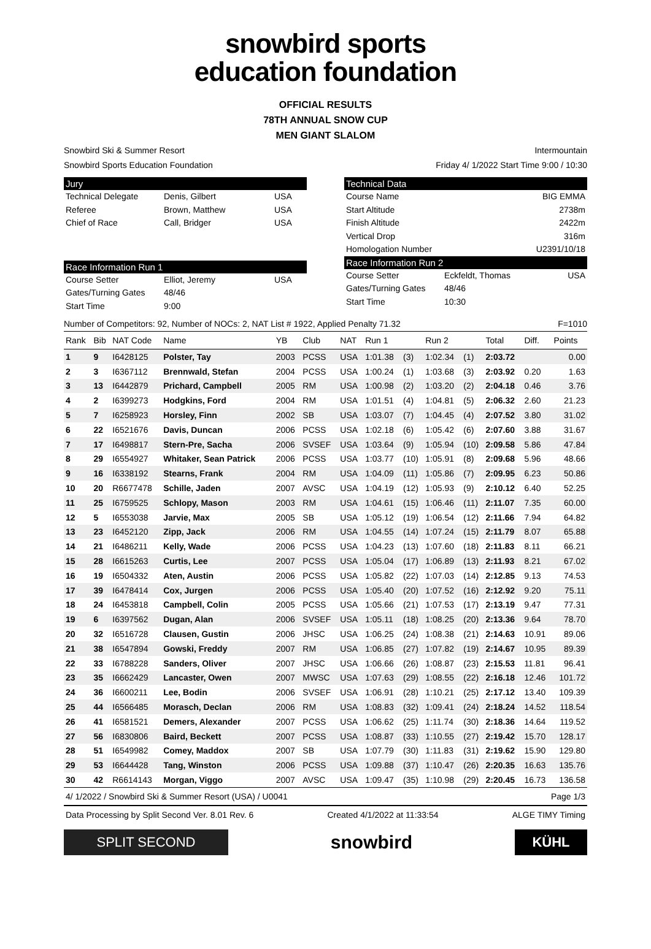snowbird sports
education foundation
OFFICIAL RESULTS
78TH ANNUAL SNOW CUP
MEN GIANT SLALOM
Snowbird Ski & Summer Resort Intermountain
Snowbird Sports Education Foundation Friday 4/ 1/2022 Start Time 9:00 / 10:30
Jury
Technical Delegate Denis, Gilbert USA Referee Brown, Matthew USA Chief of Race Call, Bridger USA
Race Information Run 1
Course Setter Elliot, Jeremy USA Gates/Turning Gates 48/46 Start Time 9:00
Technical Data
Course Name BIG EMMA Start Altitude 2738m Finish Altitude 2422m Vertical Drop 316m Homologation Number U2391/10/18
Race Information Run 2
Course Setter Eckfeldt, Thomas USA Gates/Turning Gates 48/46 Start Time 10:30
Number of Competitors: 92, Number of NOCs: 2, NAT List # 1922, Applied Penalty 71.32 F=1010
| Rank | Bib | NAT Code | Name | YB | Club | NAT | Run 1 | | Run 2 | | Total | Diff. | Points |
| --- | --- | --- | --- | --- | --- | --- | --- | --- | --- | --- | --- | --- | --- |
| 1 | 9 | I6428125 | Polster, Tay | 2003 | PCSS | USA | 1:01.38 | (3) | 1:02.34 | (1) | 2:03.72 | | 0.00 |
| 2 | 3 | I6367112 | Brennwald, Stefan | 2004 | PCSS | USA | 1:00.24 | (1) | 1:03.68 | (3) | 2:03.92 | 0.20 | 1.63 |
| 3 | 13 | I6442879 | Prichard, Campbell | 2005 | RM | USA | 1:00.98 | (2) | 1:03.20 | (2) | 2:04.18 | 0.46 | 3.76 |
| 4 | 2 | I6399273 | Hodgkins, Ford | 2004 | RM | USA | 1:01.51 | (4) | 1:04.81 | (5) | 2:06.32 | 2.60 | 21.23 |
| 5 | 7 | I6258923 | Horsley, Finn | 2002 | SB | USA | 1:03.07 | (7) | 1:04.45 | (4) | 2:07.52 | 3.80 | 31.02 |
| 6 | 22 | I6521676 | Davis, Duncan | 2006 | PCSS | USA | 1:02.18 | (6) | 1:05.42 | (6) | 2:07.60 | 3.88 | 31.67 |
| 7 | 17 | I6498817 | Stern-Pre, Sacha | 2006 | SVSEF | USA | 1:03.64 | (9) | 1:05.94 | (10) | 2:09.58 | 5.86 | 47.84 |
| 8 | 29 | I6554927 | Whitaker, Sean Patrick | 2006 | PCSS | USA | 1:03.77 | (10) | 1:05.91 | (8) | 2:09.68 | 5.96 | 48.66 |
| 9 | 16 | I6338192 | Stearns, Frank | 2004 | RM | USA | 1:04.09 | (11) | 1:05.86 | (7) | 2:09.95 | 6.23 | 50.86 |
| 10 | 20 | R6677478 | Schille, Jaden | 2007 | AVSC | USA | 1:04.19 | (12) | 1:05.93 | (9) | 2:10.12 | 6.40 | 52.25 |
| 11 | 25 | I6759525 | Schlopy, Mason | 2003 | RM | USA | 1:04.61 | (15) | 1:06.46 | (11) | 2:11.07 | 7.35 | 60.00 |
| 12 | 5 | I6553038 | Jarvie, Max | 2005 | SB | USA | 1:05.12 | (19) | 1:06.54 | (12) | 2:11.66 | 7.94 | 64.82 |
| 13 | 23 | I6452120 | Zipp, Jack | 2006 | RM | USA | 1:04.55 | (14) | 1:07.24 | (15) | 2:11.79 | 8.07 | 65.88 |
| 14 | 21 | I6486211 | Kelly, Wade | 2006 | PCSS | USA | 1:04.23 | (13) | 1:07.60 | (18) | 2:11.83 | 8.11 | 66.21 |
| 15 | 28 | I6615263 | Curtis, Lee | 2007 | PCSS | USA | 1:05.04 | (17) | 1:06.89 | (13) | 2:11.93 | 8.21 | 67.02 |
| 16 | 19 | I6504332 | Aten, Austin | 2006 | PCSS | USA | 1:05.82 | (22) | 1:07.03 | (14) | 2:12.85 | 9.13 | 74.53 |
| 17 | 39 | I6478414 | Cox, Jurgen | 2006 | PCSS | USA | 1:05.40 | (20) | 1:07.52 | (16) | 2:12.92 | 9.20 | 75.11 |
| 18 | 24 | I6453818 | Campbell, Colin | 2005 | PCSS | USA | 1:05.66 | (21) | 1:07.53 | (17) | 2:13.19 | 9.47 | 77.31 |
| 19 | 6 | I6397562 | Dugan, Alan | 2006 | SVSEF | USA | 1:05.11 | (18) | 1:08.25 | (20) | 2:13.36 | 9.64 | 78.70 |
| 20 | 32 | I6516728 | Clausen, Gustin | 2006 | JHSC | USA | 1:06.25 | (24) | 1:08.38 | (21) | 2:14.63 | 10.91 | 89.06 |
| 21 | 38 | I6547894 | Gowski, Freddy | 2007 | RM | USA | 1:06.85 | (27) | 1:07.82 | (19) | 2:14.67 | 10.95 | 89.39 |
| 22 | 33 | I6788228 | Sanders, Oliver | 2007 | JHSC | USA | 1:06.66 | (26) | 1:08.87 | (23) | 2:15.53 | 11.81 | 96.41 |
| 23 | 35 | I6662429 | Lancaster, Owen | 2007 | MWSC | USA | 1:07.63 | (29) | 1:08.55 | (22) | 2:16.18 | 12.46 | 101.72 |
| 24 | 36 | I6600211 | Lee, Bodin | 2006 | SVSEF | USA | 1:06.91 | (28) | 1:10.21 | (25) | 2:17.12 | 13.40 | 109.39 |
| 25 | 44 | I6566485 | Morasch, Declan | 2006 | RM | USA | 1:08.83 | (32) | 1:09.41 | (24) | 2:18.24 | 14.52 | 118.54 |
| 26 | 41 | I6581521 | Demers, Alexander | 2007 | PCSS | USA | 1:06.62 | (25) | 1:11.74 | (30) | 2:18.36 | 14.64 | 119.52 |
| 27 | 56 | I6830806 | Baird, Beckett | 2007 | PCSS | USA | 1:08.87 | (33) | 1:10.55 | (27) | 2:19.42 | 15.70 | 128.17 |
| 28 | 51 | I6549982 | Comey, Maddox | 2007 | SB | USA | 1:07.79 | (30) | 1:11.83 | (31) | 2:19.62 | 15.90 | 129.80 |
| 29 | 53 | I6644428 | Tang, Winston | 2006 | PCSS | USA | 1:09.88 | (37) | 1:10.47 | (26) | 2:20.35 | 16.63 | 135.76 |
| 30 | 42 | R6614143 | Morgan, Viggo | 2007 | AVSC | USA | 1:09.47 | (35) | 1:10.98 | (29) | 2:20.45 | 16.73 | 136.58 |
4/ 1/2022 / Snowbird Ski & Summer Resort (USA) / U0041 Page 1/3
Data Processing by Split Second Ver. 8.01 Rev. 6 Created 4/1/2022 at 11:33:54 ALGE TIMY Timing
SPLIT SECOND
snowbird
KÜHL